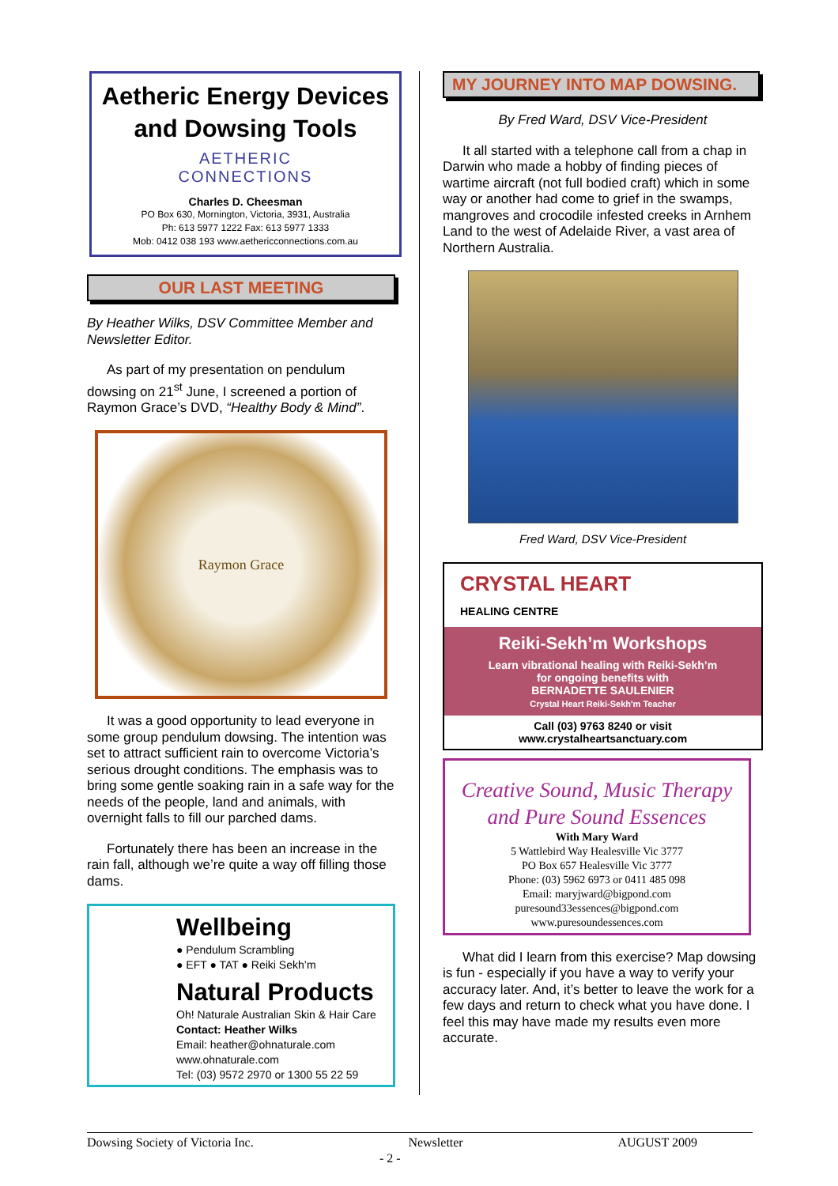Aetheric Energy Devices and Dowsing Tools
AETHERIC
CONNECTIONS
Charles D. Cheesman
PO Box 630, Mornington, Victoria, 3931, Australia
Ph: 613 5977 1222 Fax: 613 5977 1333
Mob: 0412 038 193 www.aethericconnections.com.au
OUR LAST MEETING
By Heather Wilks, DSV Committee Member and Newsletter Editor.
As part of my presentation on pendulum dowsing on 21<sup>st</sup> June, I screened a portion of Raymon Grace’s DVD, “Healthy Body & Mind”.
Raymon Grace
It was a good opportunity to lead everyone in some group pendulum dowsing. The intention was set to attract sufficient rain to overcome Victoria’s serious drought conditions. The emphasis was to bring some gentle soaking rain in a safe way for the needs of the people, land and animals, with overnight falls to fill our parched dams.
Fortunately there has been an increase in the rain fall, although we’re quite a way off filling those dams.
Wellbeing
● Pendulum Scrambling
● EFT ● TAT ● Reiki Sekh’m
Natural Products
Oh! Naturale Australian Skin & Hair Care
Contact: Heather Wilks
Email: heather@ohnaturale.com
www.ohnaturale.com
Tel: (03) 9572 2970 or 1300 55 22 59
MY JOURNEY INTO MAP DOWSING.
By Fred Ward, DSV Vice-President
It all started with a telephone call from a chap in Darwin who made a hobby of finding pieces of wartime aircraft (not full bodied craft) which in some way or another had come to grief in the swamps, mangroves and crocodile infested creeks in Arnhem Land to the west of Adelaide River, a vast area of Northern Australia.
Fred Ward, DSV Vice-President
CRYSTAL HEART
HEALING CENTRE
Reiki-Sekh’m Workshops
Learn vibrational healing with Reiki-Sekh’m
for ongoing benefits with
BERNADETTE SAULENIER
Crystal Heart Reiki-Sekh'm Teacher
Call (03) 9763 8240 or visit
www.crystalheartsanctuary.com
Creative Sound, Music Therapy
and Pure Sound Essences
With Mary Ward
5 Wattlebird Way Healesville Vic 3777
PO Box 657 Healesville Vic 3777
Phone: (03) 5962 6973 or 0411 485 098
Email: maryjward@bigpond.com
puresound33essences@bigpond.com
www.puresoundessences.com
What did I learn from this exercise? Map dowsing is fun - especially if you have a way to verify your accuracy later. And, it’s better to leave the work for a few days and return to check what you have done. I feel this may have made my results even more accurate.
Dowsing Society of Victoria Inc. Newsletter AUGUST 2009
- 2 -